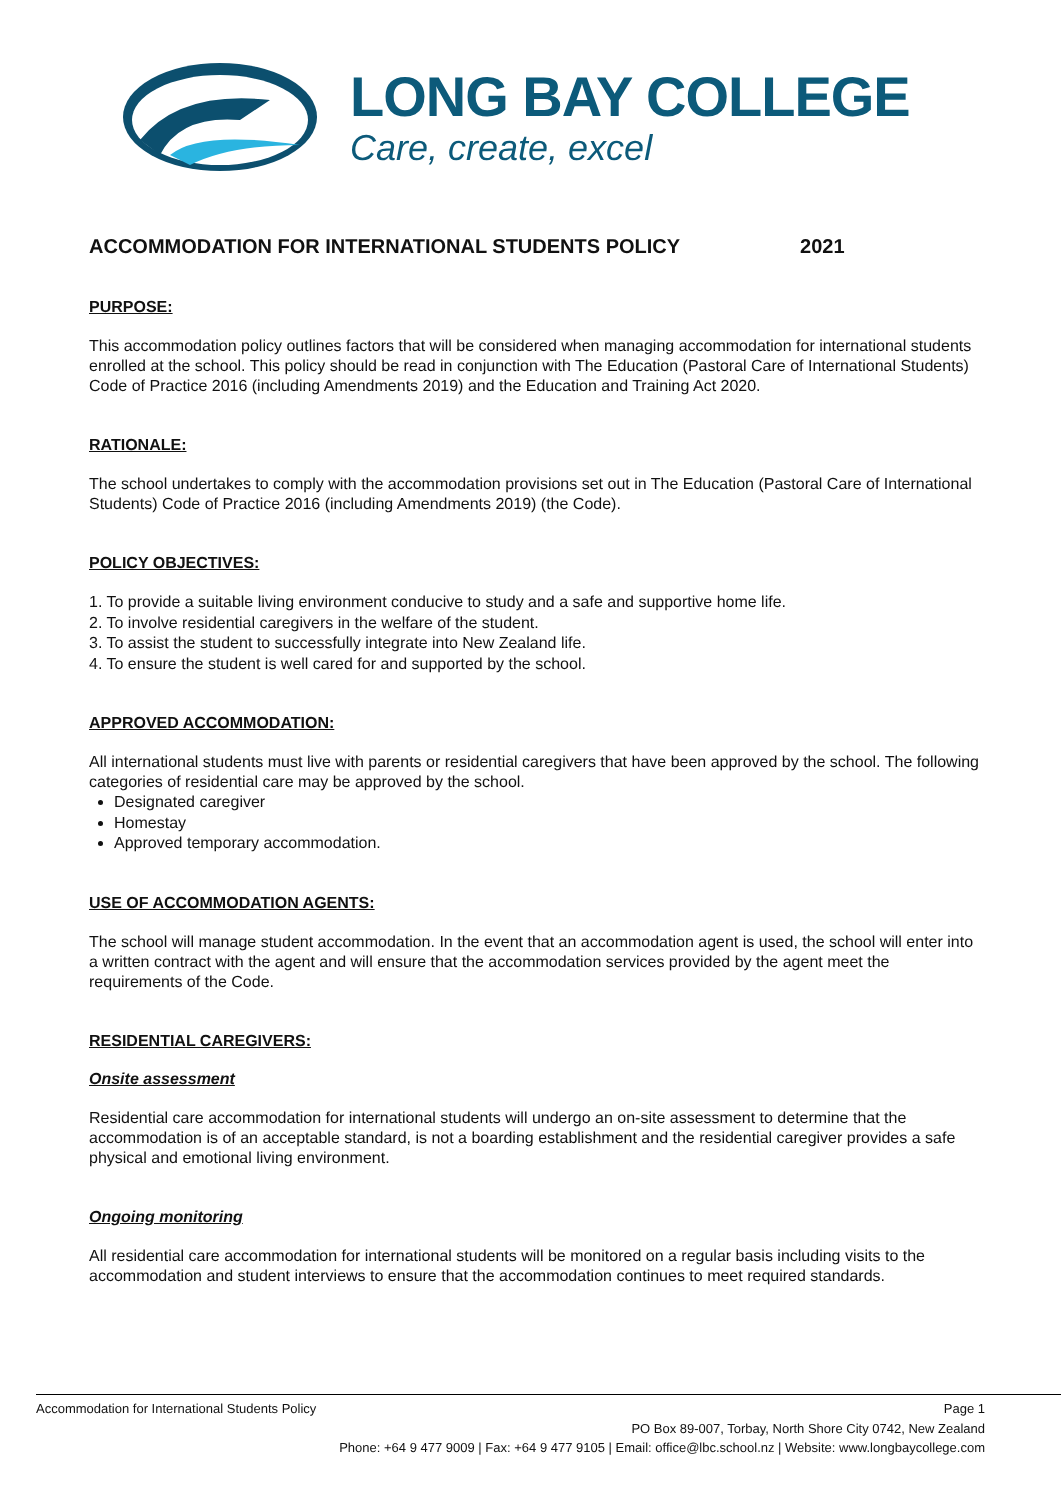LONG BAY COLLEGE
Care, create, excel
ACCOMMODATION FOR INTERNATIONAL STUDENTS POLICY 2021
PURPOSE:
This accommodation policy outlines factors that will be considered when managing accommodation for international students enrolled at the school. This policy should be read in conjunction with The Education (Pastoral Care of International Students) Code of Practice 2016 (including Amendments 2019) and the Education and Training Act 2020.
RATIONALE:
The school undertakes to comply with the accommodation provisions set out in The Education (Pastoral Care of International Students) Code of Practice 2016 (including Amendments 2019) (the Code).
POLICY OBJECTIVES:
1. To provide a suitable living environment conducive to study and a safe and supportive home life.
2. To involve residential caregivers in the welfare of the student.
3. To assist the student to successfully integrate into New Zealand life.
4. To ensure the student is well cared for and supported by the school.
APPROVED ACCOMMODATION:
All international students must live with parents or residential caregivers that have been approved by the school. The following categories of residential care may be approved by the school.
Designated caregiver
Homestay
Approved temporary accommodation.
USE OF ACCOMMODATION AGENTS:
The school will manage student accommodation. In the event that an accommodation agent is used, the school will enter into a written contract with the agent and will ensure that the accommodation services provided by the agent meet the requirements of the Code.
RESIDENTIAL CAREGIVERS:
Onsite assessment
Residential care accommodation for international students will undergo an on-site assessment to determine that the accommodation is of an acceptable standard, is not a boarding establishment and the residential caregiver provides a safe physical and emotional living environment.
Ongoing monitoring
All residential care accommodation for international students will be monitored on a regular basis including visits to the accommodation and student interviews to ensure that the accommodation continues to meet required standards.
Accommodation for International Students Policy Page 1
PO Box 89-007, Torbay, North Shore City 0742, New Zealand
Phone: +64 9 477 9009 | Fax: +64 9 477 9105 | Email: office@lbc.school.nz | Website: www.longbaycollege.com